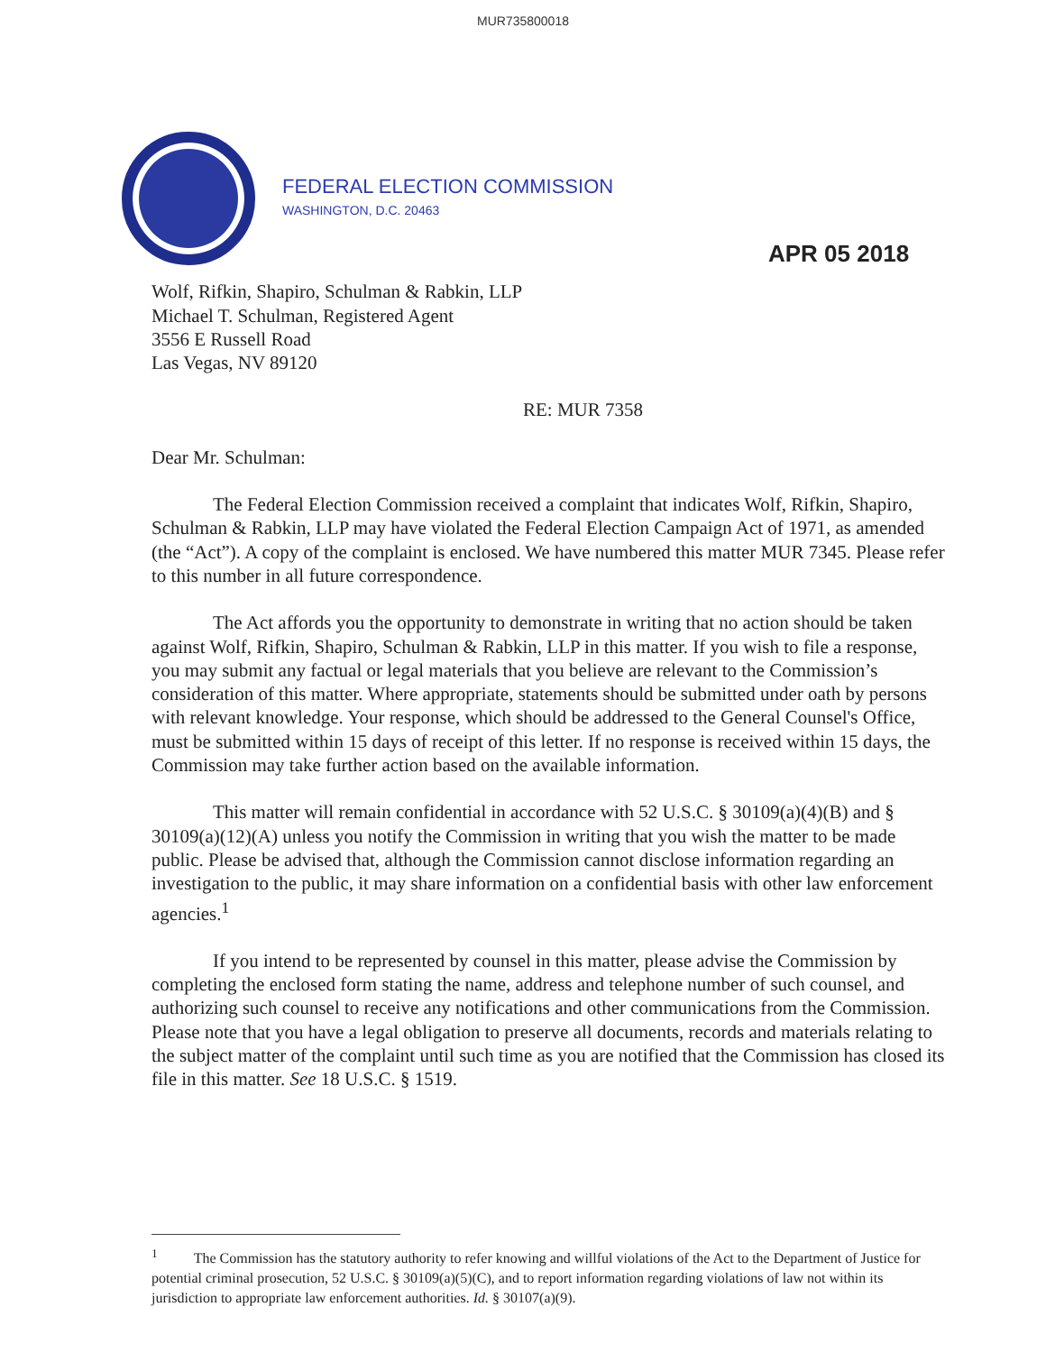MUR735800018
FEDERAL ELECTION COMMISSION
WASHINGTON, D.C. 20463
APR 05 2018
Wolf, Rifkin, Shapiro, Schulman & Rabkin, LLP
Michael T. Schulman, Registered Agent
3556 E Russell Road
Las Vegas, NV 89120
RE: MUR 7358
Dear Mr. Schulman:
The Federal Election Commission received a complaint that indicates Wolf, Rifkin, Shapiro, Schulman & Rabkin, LLP may have violated the Federal Election Campaign Act of 1971, as amended (the “Act”). A copy of the complaint is enclosed. We have numbered this matter MUR 7345. Please refer to this number in all future correspondence.
The Act affords you the opportunity to demonstrate in writing that no action should be taken against Wolf, Rifkin, Shapiro, Schulman & Rabkin, LLP in this matter. If you wish to file a response, you may submit any factual or legal materials that you believe are relevant to the Commission’s consideration of this matter. Where appropriate, statements should be submitted under oath by persons with relevant knowledge. Your response, which should be addressed to the General Counsel's Office, must be submitted within 15 days of receipt of this letter. If no response is received within 15 days, the Commission may take further action based on the available information.
This matter will remain confidential in accordance with 52 U.S.C. § 30109(a)(4)(B) and § 30109(a)(12)(A) unless you notify the Commission in writing that you wish the matter to be made public. Please be advised that, although the Commission cannot disclose information regarding an investigation to the public, it may share information on a confidential basis with other law enforcement agencies.<sup>1</sup>
If you intend to be represented by counsel in this matter, please advise the Commission by completing the enclosed form stating the name, address and telephone number of such counsel, and authorizing such counsel to receive any notifications and other communications from the Commission. Please note that you have a legal obligation to preserve all documents, records and materials relating to the subject matter of the complaint until such time as you are notified that the Commission has closed its file in this matter. See 18 U.S.C. § 1519.
<sup>1</sup> The Commission has the statutory authority to refer knowing and willful violations of the Act to the Department of Justice for potential criminal prosecution, 52 U.S.C. § 30109(a)(5)(C), and to report information regarding violations of law not within its jurisdiction to appropriate law enforcement authorities. Id. § 30107(a)(9).